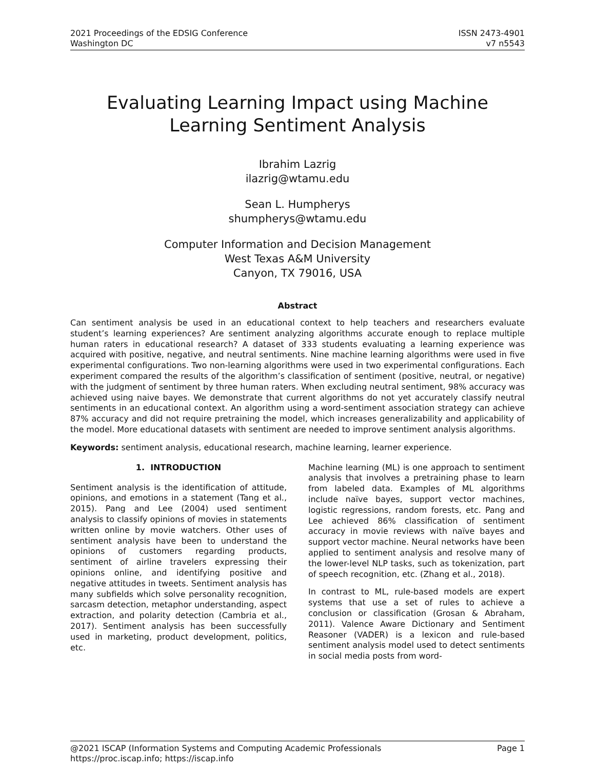2021 Proceedings of the EDSIG Conference
Washington DC
ISSN 2473-4901
v7 n5543
Evaluating Learning Impact using Machine
Learning Sentiment Analysis
Ibrahim Lazrig
ilazrig@wtamu.edu
Sean L. Humpherys
shumpherys@wtamu.edu
Computer Information and Decision Management
West Texas A&M University
Canyon, TX 79016, USA
Abstract
Can sentiment analysis be used in an educational context to help teachers and researchers evaluate student’s learning experiences? Are sentiment analyzing algorithms accurate enough to replace multiple human raters in educational research? A dataset of 333 students evaluating a learning experience was acquired with positive, negative, and neutral sentiments. Nine machine learning algorithms were used in five experimental configurations. Two non-learning algorithms were used in two experimental configurations. Each experiment compared the results of the algorithm’s classification of sentiment (positive, neutral, or negative) with the judgment of sentiment by three human raters. When excluding neutral sentiment, 98% accuracy was achieved using naive bayes. We demonstrate that current algorithms do not yet accurately classify neutral sentiments in an educational context. An algorithm using a word-sentiment association strategy can achieve 87% accuracy and did not require pretraining the model, which increases generalizability and applicability of the model. More educational datasets with sentiment are needed to improve sentiment analysis algorithms.
Keywords: sentiment analysis, educational research, machine learning, learner experience.
1. INTRODUCTION
Sentiment analysis is the identification of attitude, opinions, and emotions in a statement (Tang et al., 2015). Pang and Lee (2004) used sentiment analysis to classify opinions of movies in statements written online by movie watchers. Other uses of sentiment analysis have been to understand the opinions of customers regarding products, sentiment of airline travelers expressing their opinions online, and identifying positive and negative attitudes in tweets. Sentiment analysis has many subfields which solve personality recognition, sarcasm detection, metaphor understanding, aspect extraction, and polarity detection (Cambria et al., 2017). Sentiment analysis has been successfully used in marketing, product development, politics, etc.
Machine learning (ML) is one approach to sentiment analysis that involves a pretraining phase to learn from labeled data. Examples of ML algorithms include naïve bayes, support vector machines, logistic regressions, random forests, etc. Pang and Lee achieved 86% classification of sentiment accuracy in movie reviews with naïve bayes and support vector machine. Neural networks have been applied to sentiment analysis and resolve many of the lower-level NLP tasks, such as tokenization, part of speech recognition, etc. (Zhang et al., 2018).
In contrast to ML, rule-based models are expert systems that use a set of rules to achieve a conclusion or classification (Grosan & Abraham, 2011). Valence Aware Dictionary and Sentiment Reasoner (VADER) is a lexicon and rule-based sentiment analysis model used to detect sentiments in social media posts from word-
@2021 ISCAP (Information Systems and Computing Academic Professionals Page 1
https://proc.iscap.info; https://iscap.info